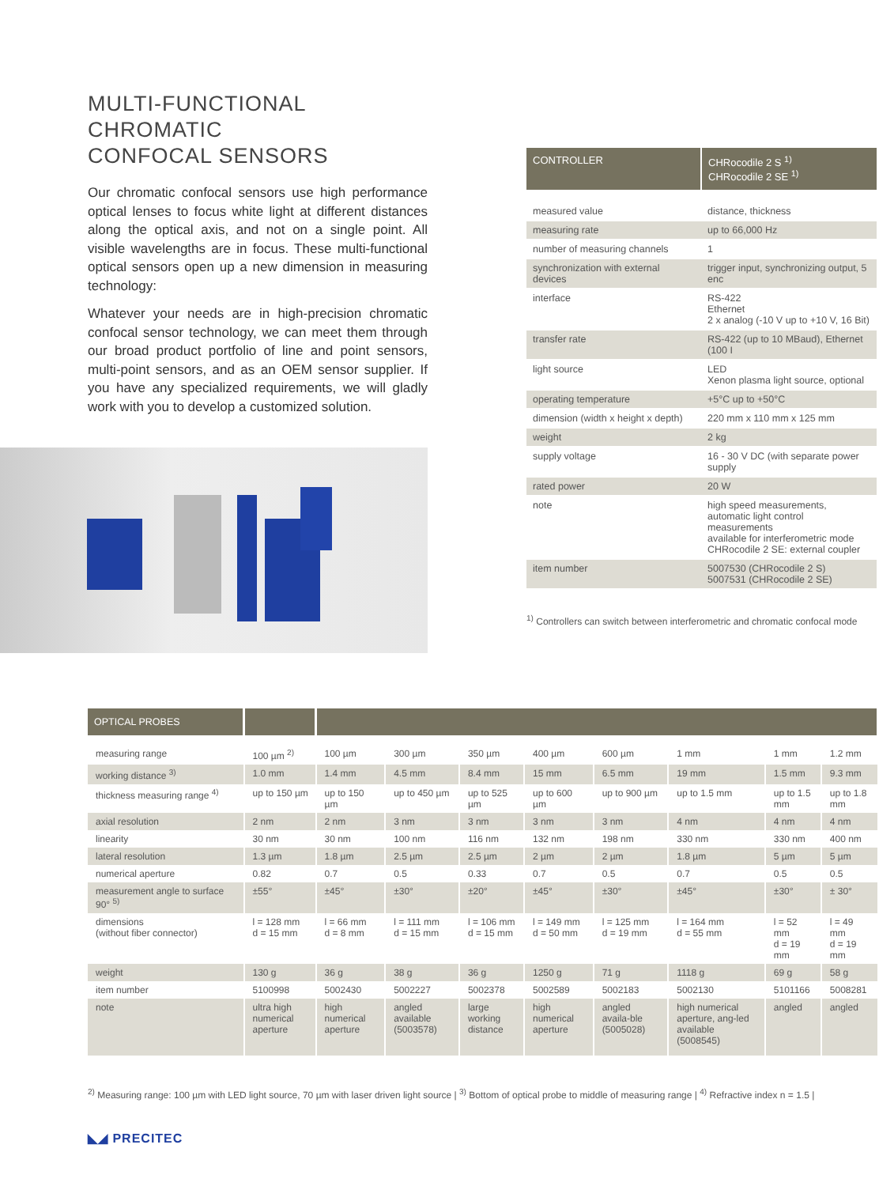MULTI-FUNCTIONAL
CHROMATIC
CONFOCAL SENSORS
Our chromatic confocal sensors use high performance optical lenses to focus white light at different distances along the optical axis, and not on a single point. All visible wavelengths are in focus. These multi-functional optical sensors open up a new dimension in measuring technology:
Whatever your needs are in high-precision chromatic confocal sensor technology, we can meet them through our broad product portfolio of line and point sensors, multi-point sensors, and as an OEM sensor supplier. If you have any specialized requirements, we will gladly work with you to develop a customized solution.
| CONTROLLER | CHRocodile 2 S <sup>1)</sup> CHRocodile 2 SE <sup>1)</sup> |
| --- | --- |
| measured value | distance, thickness |
| measuring rate | up to 66,000 Hz |
| number of measuring channels | 1 |
| synchronization with external devices | trigger input, synchronizing output, 5 enc |
| interface | RS-422 Ethernet 2 x analog (-10 V up to +10 V, 16 Bit) |
| transfer rate | RS-422 (up to 10 MBaud), Ethernet (100 I |
| light source | LED Xenon plasma light source, optional |
| operating temperature | +5°C up to +50°C |
| dimension (width x height x depth) | 220 mm x 110 mm x 125 mm |
| weight | 2 kg |
| supply voltage | 16 - 30 V DC (with separate power supply |
| rated power | 20 W |
| note | high speed measurements, automatic light control measurements available for interferometric mode CHRocodile 2 SE: external coupler |
| item number | 5007530 (CHRocodile 2 S) 5007531 (CHRocodile 2 SE) |
<sup>1)</sup> Controllers can switch between interferometric and chromatic confocal mode
| OPTICAL PROBES | | | | | | | | | |
| --- | --- | --- | --- | --- | --- | --- | --- | --- | --- |
| measuring range | 100 µm <sup>2)</sup> | 100 µm | 300 µm | 350 µm | 400 µm | 600 µm | 1 mm | 1 mm | 1.2 mm |
| working distance <sup>3)</sup> | 1.0 mm | 1.4 mm | 4.5 mm | 8.4 mm | 15 mm | 6.5 mm | 19 mm | 1.5 mm | 9.3 mm |
| thickness measuring range <sup>4)</sup> | up to 150 µm | up to 150 µm | up to 450 µm | up to 525 µm | up to 600 µm | up to 900 µm | up to 1.5 mm | up to 1.5 mm | up to 1.8 mm |
| axial resolution | 2 nm | 2 nm | 3 nm | 3 nm | 3 nm | 3 nm | 4 nm | 4 nm | 4 nm |
| linearity | 30 nm | 30 nm | 100 nm | 116 nm | 132 nm | 198 nm | 330 nm | 330 nm | 400 nm |
| lateral resolution | 1.3 µm | 1.8 µm | 2.5 µm | 2.5 µm | 2 µm | 2 µm | 1.8 µm | 5 µm | 5 µm |
| numerical aperture | 0.82 | 0.7 | 0.5 | 0.33 | 0.7 | 0.5 | 0.7 | 0.5 | 0.5 |
| measurement angle to surface 90° <sup>5)</sup> | ±55° | ±45° | ±30° | ±20° | ±45° | ±30° | ±45° | ±30° | ± 30° |
| dimensions (without fiber connector) | l = 128 mm d = 15 mm | l = 66 mm d = 8 mm | l = 111 mm d = 15 mm | l = 106 mm d = 15 mm | l = 149 mm d = 50 mm | l = 125 mm d = 19 mm | l = 164 mm d = 55 mm | l = 52 mm d = 19 mm | l = 49 mm d = 19 mm |
| weight | 130 g | 36 g | 38 g | 36 g | 1250 g | 71 g | 1118 g | 69 g | 58 g |
| item number | 5100998 | 5002430 | 5002227 | 5002378 | 5002589 | 5002183 | 5002130 | 5101166 | 5008281 |
| note | ultra high numerical aperture | high numerical aperture | angled available (5003578) | large working distance | high numerical aperture | angled availa-ble (5005028) | high numerical aperture, ang-led available (5008545) | angled | angled |
<sup>2)</sup> Measuring range: 100 µm with LED light source, 70 µm with laser driven light source | <sup>3)</sup> Bottom of optical probe to middle of measuring range | <sup>4)</sup> Refractive index n = 1.5 |
◣◢ PRECITEC